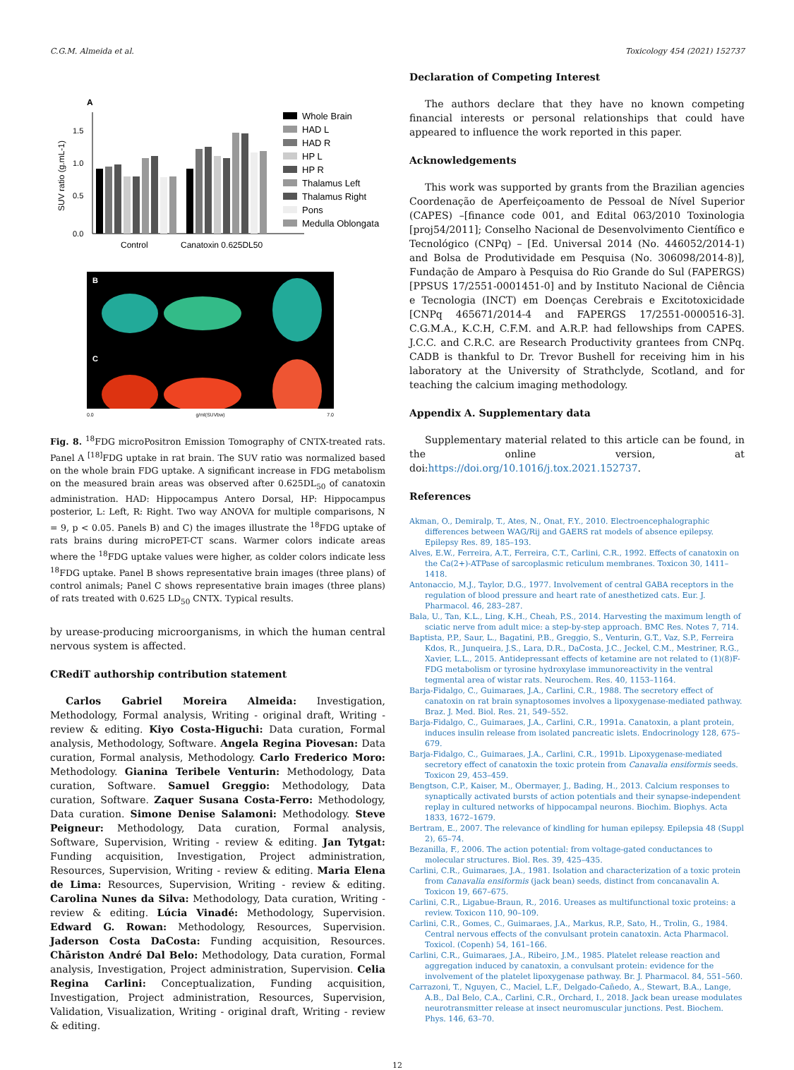C.G.M. Almeida et al. Toxicology 454 (2021) 152737
A
SUV ratio (g.mL-1)
1.5
1.0
0.5
0.0
Control
Canatoxin 0.625DL50
Whole Brain
HAD L
HAD R
HP L
HP R
Thalamus Left
Thalamus Right
Pons
Medulla Oblongata
B
C
0.0 g/ml(SUVbw) 7.0
Fig. 8. <sup>18</sup>FDG microPositron Emission Tomography of CNTX-treated rats. Panel A <sup>[18]</sup>FDG uptake in rat brain. The SUV ratio was normalized based on the whole brain FDG uptake. A significant increase in FDG metabolism on the measured brain areas was observed after 0.625DL<sub>50</sub> of canatoxin administration. HAD: Hippocampus Antero Dorsal, HP: Hippocampus posterior, L: Left, R: Right. Two way ANOVA for multiple comparisons, N = 9, p < 0.05. Panels B) and C) the images illustrate the <sup>18</sup>FDG uptake of rats brains during microPET-CT scans. Warmer colors indicate areas where the <sup>18</sup>FDG uptake values were higher, as colder colors indicate less <sup>18</sup>FDG uptake. Panel B shows representative brain images (three plans) of control animals; Panel C shows representative brain images (three plans) of rats treated with 0.625 LD<sub>50</sub> CNTX. Typical results.
by urease-producing microorganisms, in which the human central nervous system is affected.
CRediT authorship contribution statement
Carlos Gabriel Moreira Almeida: Investigation, Methodology, Formal analysis, Writing - original draft, Writing - review & editing. Kiyo Costa-Higuchi: Data curation, Formal analysis, Methodology, Software. Angela Regina Piovesan: Data curation, Formal analysis, Methodology. Carlo Frederico Moro: Methodology. Gianina Teribele Venturin: Methodology, Data curation, Software. Samuel Greggio: Methodology, Data curation, Software. Zaquer Susana Costa-Ferro: Methodology, Data curation. Simone Denise Salamoni: Methodology. Steve Peigneur: Methodology, Data curation, Formal analysis, Software, Supervision, Writing - review & editing. Jan Tytgat: Funding acquisition, Investigation, Project administration, Resources, Supervision, Writing - review & editing. Maria Elena de Lima: Resources, Supervision, Writing - review & editing. Carolina Nunes da Silva: Methodology, Data curation, Writing - review & editing. Lúcia Vinadé: Methodology, Supervision. Edward G. Rowan: Methodology, Resources, Supervision. Jaderson Costa DaCosta: Funding acquisition, Resources. Chāriston André Dal Belo: Methodology, Data curation, Formal analysis, Investigation, Project administration, Supervision. Celia Regina Carlini: Conceptualization, Funding acquisition, Investigation, Project administration, Resources, Supervision, Validation, Visualization, Writing - original draft, Writing - review & editing.
Declaration of Competing Interest
The authors declare that they have no known competing financial interests or personal relationships that could have appeared to influence the work reported in this paper.
Acknowledgements
This work was supported by grants from the Brazilian agencies Coordenação de Aperfeiçoamento de Pessoal de Nível Superior (CAPES) –[finance code 001, and Edital 063/2010 Toxinologia [proj54/2011]; Conselho Nacional de Desenvolvimento Científico e Tecnológico (CNPq) – [Ed. Universal 2014 (No. 446052/2014-1) and Bolsa de Produtividade em Pesquisa (No. 306098/2014-8)], Fundação de Amparo à Pesquisa do Rio Grande do Sul (FAPERGS) [PPSUS 17/2551-0001451-0] and by Instituto Nacional de Ciência e Tecnologia (INCT) em Doenças Cerebrais e Excitotoxicidade [CNPq 465671/2014-4 and FAPERGS 17/2551-0000516-3]. C.G.M.A., K.C.H, C.F.M. and A.R.P. had fellowships from CAPES. J.C.C. and C.R.C. are Research Productivity grantees from CNPq. CADB is thankful to Dr. Trevor Bushell for receiving him in his laboratory at the University of Strathclyde, Scotland, and for teaching the calcium imaging methodology.
Appendix A. Supplementary data
Supplementary material related to this article can be found, in the online version, at doi:https://doi.org/10.1016/j.tox.2021.152737.
References
Akman, O., Demiralp, T., Ates, N., Onat, F.Y., 2010. Electroencephalographic differences between WAG/Rij and GAERS rat models of absence epilepsy. Epilepsy Res. 89, 185–193.
Alves, E.W., Ferreira, A.T., Ferreira, C.T., Carlini, C.R., 1992. Effects of canatoxin on the Ca(2+)-ATPase of sarcoplasmic reticulum membranes. Toxicon 30, 1411–1418.
Antonaccio, M.J., Taylor, D.G., 1977. Involvement of central GABA receptors in the regulation of blood pressure and heart rate of anesthetized cats. Eur. J. Pharmacol. 46, 283–287.
Bala, U., Tan, K.L., Ling, K.H., Cheah, P.S., 2014. Harvesting the maximum length of sciatic nerve from adult mice: a step-by-step approach. BMC Res. Notes 7, 714.
Baptista, P.P., Saur, L., Bagatini, P.B., Greggio, S., Venturin, G.T., Vaz, S.P., Ferreira Kdos, R., Junqueira, J.S., Lara, D.R., DaCosta, J.C., Jeckel, C.M., Mestriner, R.G., Xavier, L.L., 2015. Antidepressant effects of ketamine are not related to (1)(8)F-FDG metabolism or tyrosine hydroxylase immunoreactivity in the ventral tegmental area of wistar rats. Neurochem. Res. 40, 1153–1164.
Barja-Fidalgo, C., Guimaraes, J.A., Carlini, C.R., 1988. The secretory effect of canatoxin on rat brain synaptosomes involves a lipoxygenase-mediated pathway. Braz. J. Med. Biol. Res. 21, 549–552.
Barja-Fidalgo, C., Guimaraes, J.A., Carlini, C.R., 1991a. Canatoxin, a plant protein, induces insulin release from isolated pancreatic islets. Endocrinology 128, 675–679.
Barja-Fidalgo, C., Guimaraes, J.A., Carlini, C.R., 1991b. Lipoxygenase-mediated secretory effect of canatoxin the toxic protein from Canavalia ensiformis seeds. Toxicon 29, 453–459.
Bengtson, C.P., Kaiser, M., Obermayer, J., Bading, H., 2013. Calcium responses to synaptically activated bursts of action potentials and their synapse-independent replay in cultured networks of hippocampal neurons. Biochim. Biophys. Acta 1833, 1672–1679.
Bertram, E., 2007. The relevance of kindling for human epilepsy. Epilepsia 48 (Suppl 2), 65–74.
Bezanilla, F., 2006. The action potential: from voltage-gated conductances to molecular structures. Biol. Res. 39, 425–435.
Carlini, C.R., Guimaraes, J.A., 1981. Isolation and characterization of a toxic protein from Canavalia ensiformis (jack bean) seeds, distinct from concanavalin A. Toxicon 19, 667–675.
Carlini, C.R., Ligabue-Braun, R., 2016. Ureases as multifunctional toxic proteins: a review. Toxicon 110, 90–109.
Carlini, C.R., Gomes, C., Guimaraes, J.A., Markus, R.P., Sato, H., Trolin, G., 1984. Central nervous effects of the convulsant protein canatoxin. Acta Pharmacol. Toxicol. (Copenh) 54, 161–166.
Carlini, C.R., Guimaraes, J.A., Ribeiro, J.M., 1985. Platelet release reaction and aggregation induced by canatoxin, a convulsant protein: evidence for the involvement of the platelet lipoxygenase pathway. Br. J. Pharmacol. 84, 551–560.
Carrazoni, T., Nguyen, C., Maciel, L.F., Delgado-Cañedo, A., Stewart, B.A., Lange, A.B., Dal Belo, C.A., Carlini, C.R., Orchard, I., 2018. Jack bean urease modulates neurotransmitter release at insect neuromuscular junctions. Pest. Biochem. Phys. 146, 63–70.
12